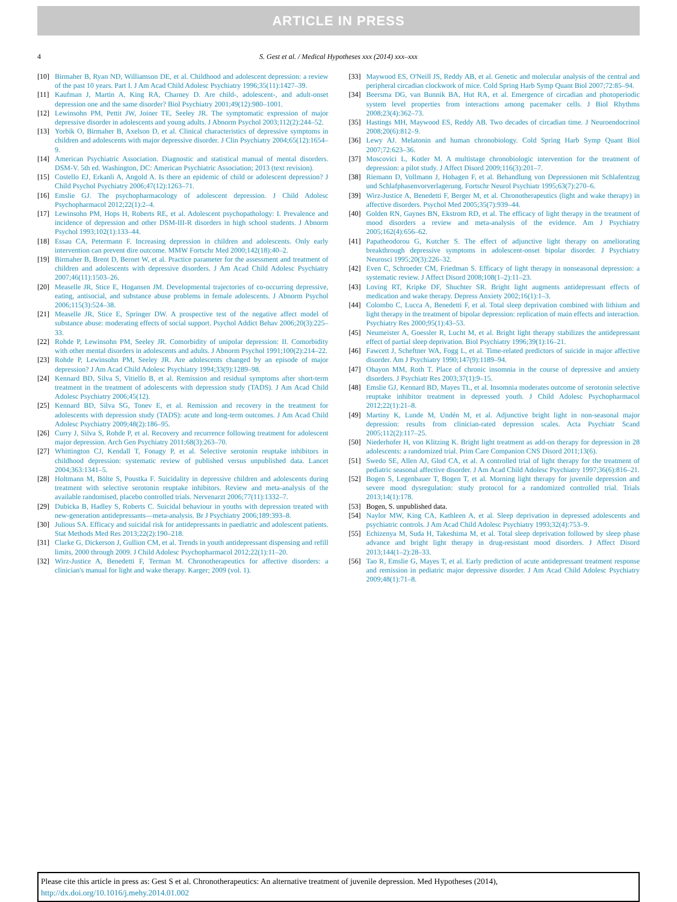ARTICLE IN PRESS
4 S. Gest et al. / Medical Hypotheses xxx (2014) xxx–xxx
[10] Birmaher B, Ryan ND, Williamson DE, et al. Childhood and adolescent depression: a review of the past 10 years. Part I. J Am Acad Child Adolesc Psychiatry 1996;35(11):1427–39.
[11] Kaufman J, Martin A, King RA, Charney D. Are child-, adolescent-, and adult-onset depression one and the same disorder? Biol Psychiatry 2001;49(12):980–1001.
[12] Lewinsohn PM, Pettit JW, Joiner TE, Seeley JR. The symptomatic expression of major depressive disorder in adolescents and young adults. J Abnorm Psychol 2003;112(2):244–52.
[13] Yorbik O, Birmaher B, Axelson D, et al. Clinical characteristics of depressive symptoms in children and adolescents with major depressive disorder. J Clin Psychiatry 2004;65(12):1654–9.
[14] American Psychiatric Association. Diagnostic and statistical manual of mental disorders. DSM-V. 5th ed. Washington, DC: American Psychiatric Association; 2013 (text revision).
[15] Costello EJ, Erkanli A, Angold A. Is there an epidemic of child or adolescent depression? J Child Psychol Psychiatry 2006;47(12):1263–71.
[16] Emslie GJ. The psychopharmacology of adolescent depression. J Child Adolesc Psychopharmacol 2012;22(1):2–4.
[17] Lewinsohn PM, Hops H, Roberts RE, et al. Adolescent psychopathology: I. Prevalence and incidence of depression and other DSM-III-R disorders in high school students. J Abnorm Psychol 1993;102(1):133–44.
[18] Essau CA, Petermann F. Increasing depression in children and adolescents. Only early intervention can prevent dire outcome. MMW Fortschr Med 2000;142(18):40–2.
[19] Birmaher B, Brent D, Bernet W, et al. Practice parameter for the assessment and treatment of children and adolescents with depressive disorders. J Am Acad Child Adolesc Psychiatry 2007;46(11):1503–26.
[20] Measelle JR, Stice E, Hogansen JM. Developmental trajectories of co-occurring depressive, eating, antisocial, and substance abuse problems in female adolescents. J Abnorm Psychol 2006;115(3):524–38.
[21] Measelle JR, Stice E, Springer DW. A prospective test of the negative affect model of substance abuse: moderating effects of social support. Psychol Addict Behav 2006;20(3):225–33.
[22] Rohde P, Lewinsohn PM, Seeley JR. Comorbidity of unipolar depression: II. Comorbidity with other mental disorders in adolescents and adults. J Abnorm Psychol 1991;100(2):214–22.
[23] Rohde P, Lewinsohn PM, Seeley JR. Are adolescents changed by an episode of major depression? J Am Acad Child Adolesc Psychiatry 1994;33(9):1289–98.
[24] Kennard BD, Silva S, Vitiello B, et al. Remission and residual symptoms after short-term treatment in the treatment of adolescents with depression study (TADS). J Am Acad Child Adolesc Psychiatry 2006;45(12).
[25] Kennard BD, Silva SG, Tonev E, et al. Remission and recovery in the treatment for adolescents with depression study (TADS): acute and long-term outcomes. J Am Acad Child Adolesc Psychiatry 2009;48(2):186–95.
[26] Curry J, Silva S, Rohde P, et al. Recovery and recurrence following treatment for adolescent major depression. Arch Gen Psychiatry 2011;68(3):263–70.
[27] Whittington CJ, Kendall T, Fonagy P, et al. Selective serotonin reuptake inhibitors in childhood depression: systematic review of published versus unpublished data. Lancet 2004;363:1341–5.
[28] Holtmann M, Bölte S, Poustka F. Suicidality in depressive children and adolescents during treatment with selective serotonin reuptake inhibitors. Review and meta-analysis of the available randomised, placebo controlled trials. Nervenarzt 2006;77(11):1332–7.
[29] Dubicka B, Hadley S, Roberts C. Suicidal behaviour in youths with depression treated with new-generation antidepressants—meta-analysis. Br J Psychiatry 2006;189:393–8.
[30] Julious SA. Efficacy and suicidal risk for antidepressants in paediatric and adolescent patients. Stat Methods Med Res 2013;22(2):190–218.
[31] Clarke G, Dickerson J, Gullion CM, et al. Trends in youth antidepressant dispensing and refill limits, 2000 through 2009. J Child Adolesc Psychopharmacol 2012;22(1):11–20.
[32] Wirz-Justice A, Benedetti F, Terman M. Chronotherapeutics for affective disorders: a clinician's manual for light and wake therapy. Karger; 2009 (vol. 1).
[33] Maywood ES, O'Neill JS, Reddy AB, et al. Genetic and molecular analysis of the central and peripheral circadian clockwork of mice. Cold Spring Harb Symp Quant Biol 2007;72:85–94.
[34] Beersma DG, van Bunnik BA, Hut RA, et al. Emergence of circadian and photoperiodic system level properties from interactions among pacemaker cells. J Biol Rhythms 2008;23(4):362–73.
[35] Hastings MH, Maywood ES, Reddy AB. Two decades of circadian time. J Neuroendocrinol 2008;20(6):812–9.
[36] Lewy AJ. Melatonin and human chronobiology. Cold Spring Harb Symp Quant Biol 2007;72:623–36.
[37] Moscovici L, Kotler M. A multistage chronobiologic intervention for the treatment of depression: a pilot study. J Affect Disord 2009;116(3):201–7.
[38] Riemann D, Vollmann J, Hohagen F, et al. Behandlung von Depressionen mit Schlafentzug und Schlafphasenvorverlagerung. Fortschr Neurol Psychiatr 1995;63(7):270–6.
[39] Wirz-Justice A, Benedetti F, Berger M, et al. Chronotherapeutics (light and wake therapy) in affective disorders. Psychol Med 2005;35(7):939–44.
[40] Golden RN, Gaynes BN, Ekstrom RD, et al. The efficacy of light therapy in the treatment of mood disorders a review and meta-analysis of the evidence. Am J Psychiatry 2005;162(4):656–62.
[41] Papatheodorou G, Kutcher S. The effect of adjunctive light therapy on ameliorating breakthrough depressive symptoms in adolescent-onset bipolar disorder. J Psychiatry Neurosci 1995;20(3):226–32.
[42] Even C, Schroeder CM, Friedman S. Efficacy of light therapy in nonseasonal depression: a systematic review. J Affect Disord 2008;108(1–2):11–23.
[43] Loving RT, Kripke DF, Shuchter SR. Bright light augments antidepressant effects of medication and wake therapy. Depress Anxiety 2002;16(1):1–3.
[44] Colombo C, Lucca A, Benedetti F, et al. Total sleep deprivation combined with lithium and light therapy in the treatment of bipolar depression: replication of main effects and interaction. Psychiatry Res 2000;95(1):43–53.
[45] Neumeister A, Goessler R, Lucht M, et al. Bright light therapy stabilizes the antidepressant effect of partial sleep deprivation. Biol Psychiatry 1996;39(1):16–21.
[46] Fawcett J, Scheftner WA, Fogg L, et al. Time-related predictors of suicide in major affective disorder. Am J Psychiatry 1990;147(9):1189–94.
[47] Ohayon MM, Roth T. Place of chronic insomnia in the course of depressive and anxiety disorders. J Psychiatr Res 2003;37(1):9–15.
[48] Emslie GJ, Kennard BD, Mayes TL, et al. Insomnia moderates outcome of serotonin selective reuptake inhibitor treatment in depressed youth. J Child Adolesc Psychopharmacol 2012;22(1):21–8.
[49] Martiny K, Lunde M, Undén M, et al. Adjunctive bright light in non-seasonal major depression: results from clinician-rated depression scales. Acta Psychiatr Scand 2005;112(2):117–25.
[50] Niederhofer H, von Klitzing K. Bright light treatment as add-on therapy for depression in 28 adolescents: a randomized trial. Prim Care Companion CNS Disord 2011;13(6).
[51] Swedo SE, Allen AJ, Glod CA, et al. A controlled trial of light therapy for the treatment of pediatric seasonal affective disorder. J Am Acad Child Adolesc Psychiatry 1997;36(6):816–21.
[52] Bogen S, Legenbauer T, Bogen T, et al. Morning light therapy for juvenile depression and severe mood dysregulation: study protocol for a randomized controlled trial. Trials 2013;14(1):178.
[53] Bogen, S. unpublished data.
[54] Naylor MW, King CA, Kathleen A, et al. Sleep deprivation in depressed adolescents and psychiatric controls. J Am Acad Child Adolesc Psychiatry 1993;32(4):753–9.
[55] Echizenya M, Suda H, Takeshima M, et al. Total sleep deprivation followed by sleep phase advance and bright light therapy in drug-resistant mood disorders. J Affect Disord 2013;144(1–2):28–33.
[56] Tao R, Emslie G, Mayes T, et al. Early prediction of acute antidepressant treatment response and remission in pediatric major depressive disorder. J Am Acad Child Adolesc Psychiatry 2009;48(1):71–8.
Please cite this article in press as: Gest S et al. Chronotherapeutics: An alternative treatment of juvenile depression. Med Hypotheses (2014), http://dx.doi.org/10.1016/j.mehy.2014.01.002